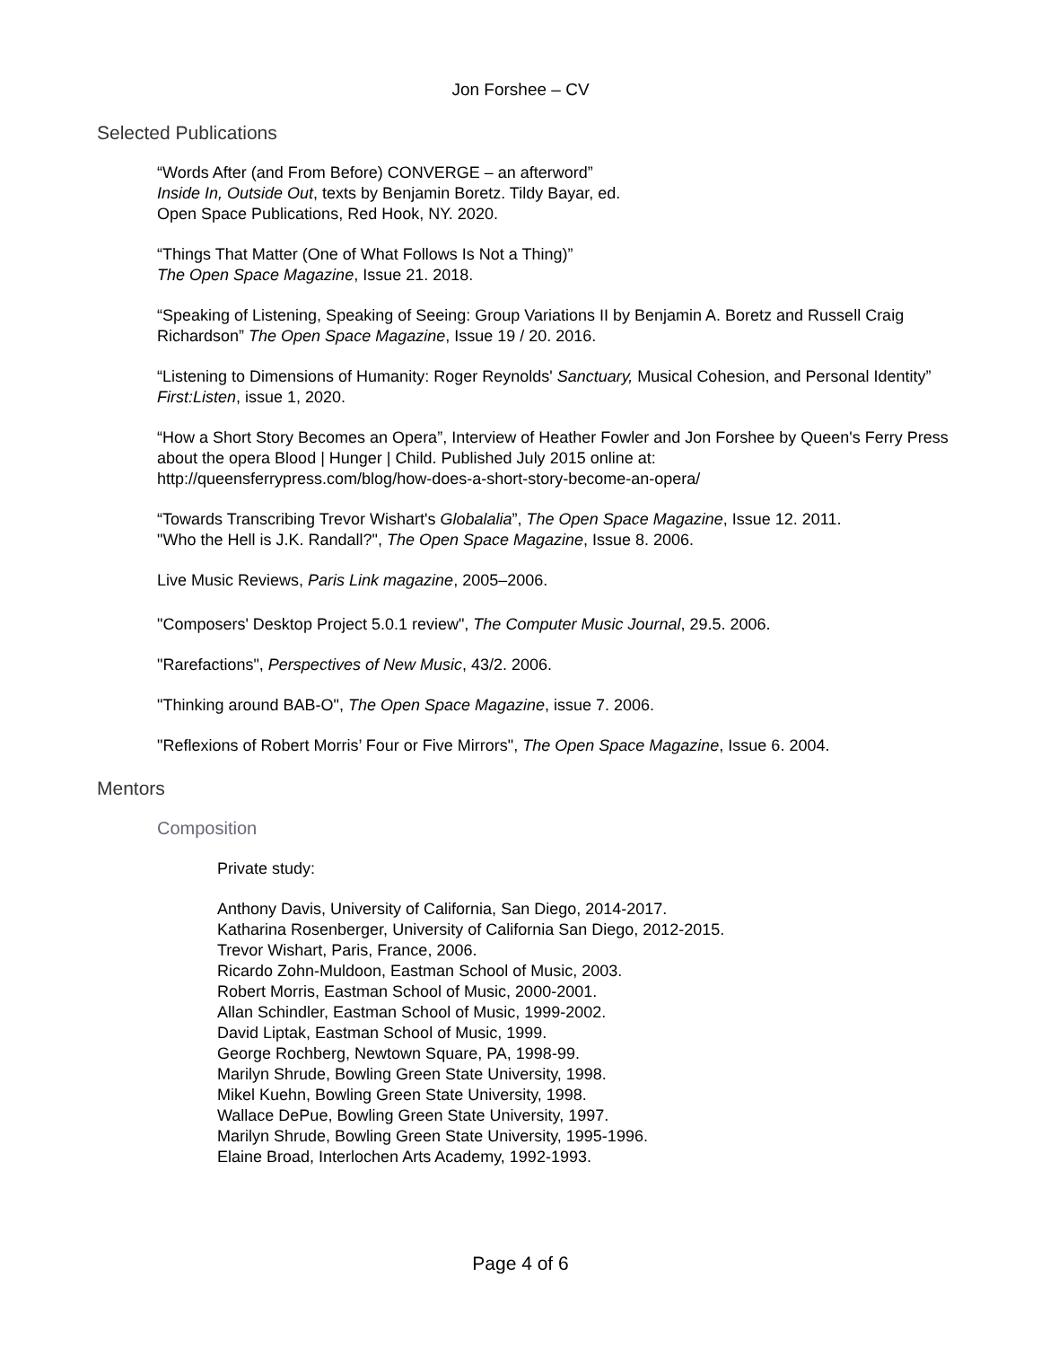Jon Forshee – CV
Selected Publications
“Words After (and From Before) CONVERGE – an afterword”
Inside In, Outside Out, texts by Benjamin Boretz. Tildy Bayar, ed.
Open Space Publications, Red Hook, NY. 2020.
“Things That Matter (One of What Follows Is Not a Thing)”
The Open Space Magazine, Issue 21. 2018.
“Speaking of Listening, Speaking of Seeing: Group Variations II by Benjamin A. Boretz and Russell Craig Richardson” The Open Space Magazine, Issue 19 / 20. 2016.
“Listening to Dimensions of Humanity: Roger Reynolds' Sanctuary, Musical Cohesion, and Personal Identity” First:Listen, issue 1, 2020.
“How a Short Story Becomes an Opera”, Interview of Heather Fowler and Jon Forshee by Queen's Ferry Press about the opera Blood | Hunger | Child. Published July 2015 online at:
http://queensferrypress.com/blog/how-does-a-short-story-become-an-opera/
“Towards Transcribing Trevor Wishart's Globalalia”, The Open Space Magazine, Issue 12. 2011.
"Who the Hell is J.K. Randall?", The Open Space Magazine, Issue 8. 2006.
Live Music Reviews, Paris Link magazine, 2005–2006.
"Composers' Desktop Project 5.0.1 review", The Computer Music Journal, 29.5. 2006.
"Rarefactions", Perspectives of New Music, 43/2. 2006.
"Thinking around BAB-O", The Open Space Magazine, issue 7. 2006.
"Reflexions of Robert Morris’ Four or Five Mirrors", The Open Space Magazine, Issue 6. 2004.
Mentors
Composition
Private study:
Anthony Davis, University of California, San Diego, 2014-2017.
Katharina Rosenberger, University of California San Diego, 2012-2015.
Trevor Wishart, Paris, France, 2006.
Ricardo Zohn-Muldoon, Eastman School of Music, 2003.
Robert Morris, Eastman School of Music, 2000-2001.
Allan Schindler, Eastman School of Music, 1999-2002.
David Liptak, Eastman School of Music, 1999.
George Rochberg, Newtown Square, PA, 1998-99.
Marilyn Shrude, Bowling Green State University, 1998.
Mikel Kuehn, Bowling Green State University, 1998.
Wallace DePue, Bowling Green State University, 1997.
Marilyn Shrude, Bowling Green State University, 1995-1996.
Elaine Broad, Interlochen Arts Academy, 1992-1993.
Page 4 of 6